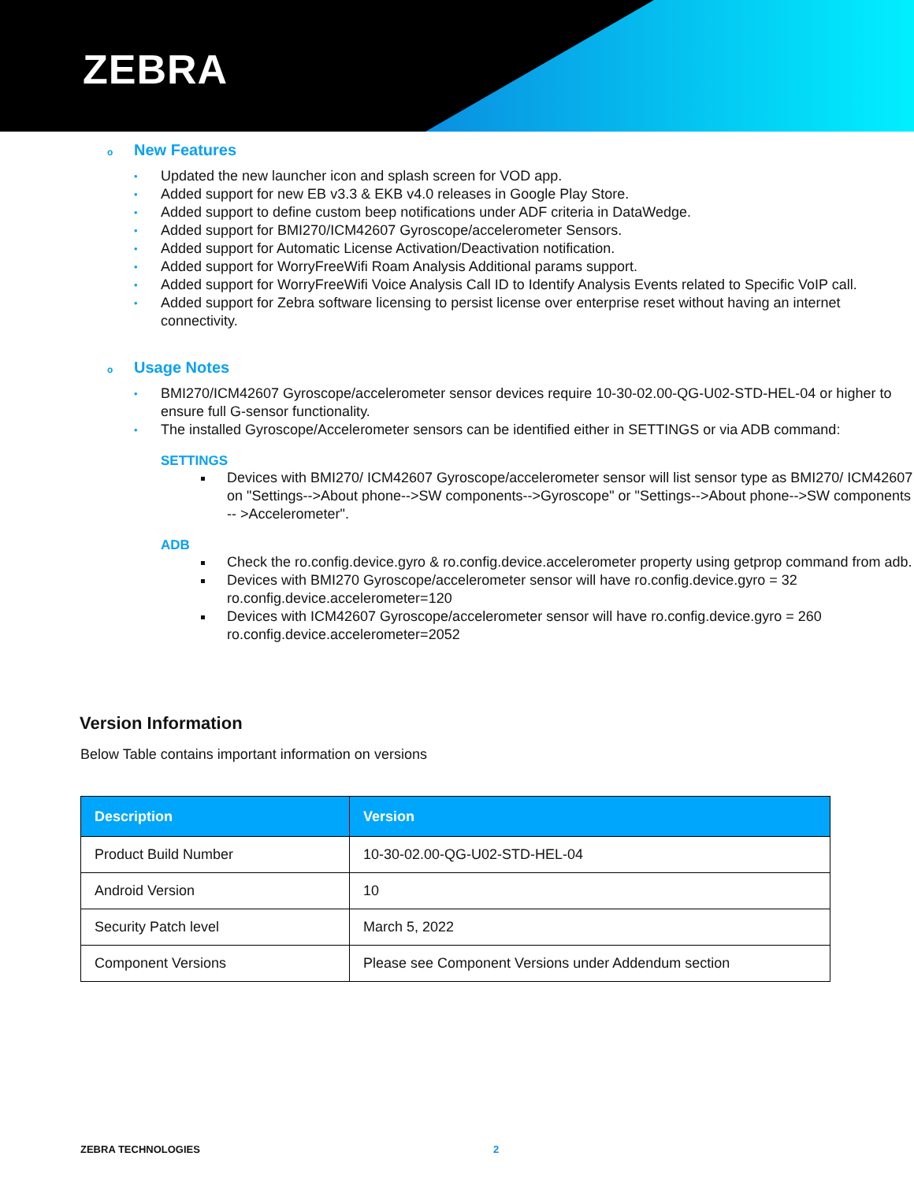ZEBRA
o New Features
• Updated the new launcher icon and splash screen for VOD app.
• Added support for new EB v3.3 & EKB v4.0 releases in Google Play Store.
• Added support to define custom beep notifications under ADF criteria in DataWedge.
• Added support for BMI270/ICM42607 Gyroscope/accelerometer Sensors.
• Added support for Automatic License Activation/Deactivation notification.
• Added support for WorryFreeWifi Roam Analysis Additional params support.
• Added support for WorryFreeWifi Voice Analysis Call ID to Identify Analysis Events related to Specific VoIP call.
• Added support for Zebra software licensing to persist license over enterprise reset without having an internet connectivity.
o Usage Notes
• BMI270/ICM42607 Gyroscope/accelerometer sensor devices require 10-30-02.00-QG-U02-STD-HEL-04 or higher to ensure full G-sensor functionality.
• The installed Gyroscope/Accelerometer sensors can be identified either in SETTINGS or via ADB command:
SETTINGS
Devices with BMI270/ ICM42607 Gyroscope/accelerometer sensor will list sensor type as BMI270/ ICM42607 on "Settings-->About phone-->SW components-->Gyroscope" or "Settings-->About phone-->SW components -- >Accelerometer".
ADB
Check the ro.config.device.gyro & ro.config.device.accelerometer property using getprop command from adb.
Devices with BMI270 Gyroscope/accelerometer sensor will have ro.config.device.gyro = 32 ro.config.device.accelerometer=120
Devices with ICM42607 Gyroscope/accelerometer sensor will have ro.config.device.gyro = 260 ro.config.device.accelerometer=2052
Version Information
Below Table contains important information on versions
| Description | Version |
| --- | --- |
| Product Build Number | 10-30-02.00-QG-U02-STD-HEL-04 |
| Android Version | 10 |
| Security Patch level | March 5, 2022 |
| Component Versions | Please see Component Versions under Addendum section |
ZEBRA TECHNOLOGIES 2